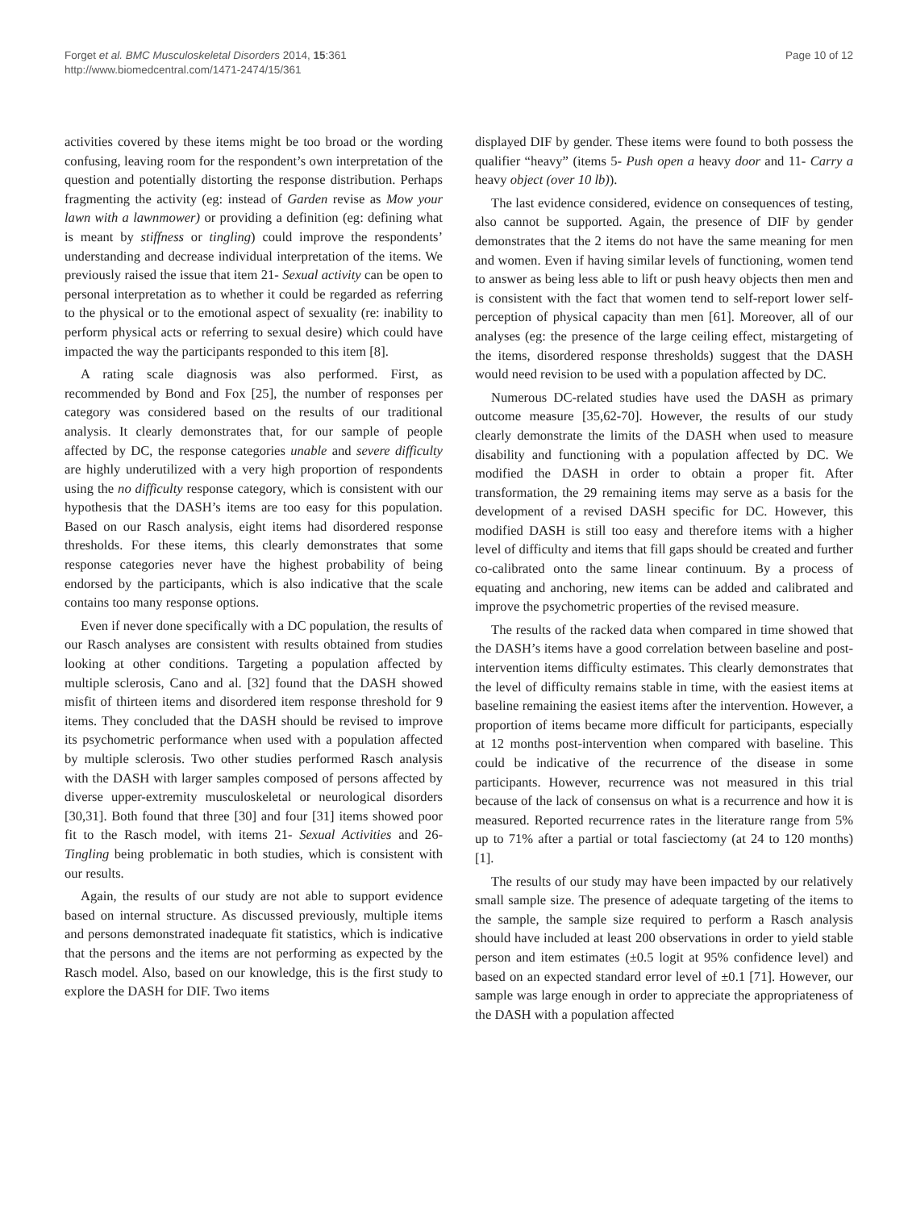Forget et al. BMC Musculoskeletal Disorders 2014, 15:361
http://www.biomedcentral.com/1471-2474/15/361
Page 10 of 12
activities covered by these items might be too broad or the wording confusing, leaving room for the respondent’s own interpretation of the question and potentially distorting the response distribution. Perhaps fragmenting the activity (eg: instead of Garden revise as Mow your lawn with a lawnmower) or providing a definition (eg: defining what is meant by stiffness or tingling) could improve the respondents’ understanding and decrease individual interpretation of the items. We previously raised the issue that item 21- Sexual activity can be open to personal interpretation as to whether it could be regarded as referring to the physical or to the emotional aspect of sexuality (re: inability to perform physical acts or referring to sexual desire) which could have impacted the way the participants responded to this item [8].
A rating scale diagnosis was also performed. First, as recommended by Bond and Fox [25], the number of responses per category was considered based on the results of our traditional analysis. It clearly demonstrates that, for our sample of people affected by DC, the response categories unable and severe difficulty are highly underutilized with a very high proportion of respondents using the no difficulty response category, which is consistent with our hypothesis that the DASH’s items are too easy for this population. Based on our Rasch analysis, eight items had disordered response thresholds. For these items, this clearly demonstrates that some response categories never have the highest probability of being endorsed by the participants, which is also indicative that the scale contains too many response options.
Even if never done specifically with a DC population, the results of our Rasch analyses are consistent with results obtained from studies looking at other conditions. Targeting a population affected by multiple sclerosis, Cano and al. [32] found that the DASH showed misfit of thirteen items and disordered item response threshold for 9 items. They concluded that the DASH should be revised to improve its psychometric performance when used with a population affected by multiple sclerosis. Two other studies performed Rasch analysis with the DASH with larger samples composed of persons affected by diverse upper-extremity musculoskeletal or neurological disorders [30,31]. Both found that three [30] and four [31] items showed poor fit to the Rasch model, with items 21- Sexual Activities and 26- Tingling being problematic in both studies, which is consistent with our results.
Again, the results of our study are not able to support evidence based on internal structure. As discussed previously, multiple items and persons demonstrated inadequate fit statistics, which is indicative that the persons and the items are not performing as expected by the Rasch model. Also, based on our knowledge, this is the first study to explore the DASH for DIF. Two items
displayed DIF by gender. These items were found to both possess the qualifier “heavy” (items 5- Push open a heavy door and 11- Carry a heavy object (over 10 lb)).
The last evidence considered, evidence on consequences of testing, also cannot be supported. Again, the presence of DIF by gender demonstrates that the 2 items do not have the same meaning for men and women. Even if having similar levels of functioning, women tend to answer as being less able to lift or push heavy objects then men and is consistent with the fact that women tend to self-report lower self-perception of physical capacity than men [61]. Moreover, all of our analyses (eg: the presence of the large ceiling effect, mistargeting of the items, disordered response thresholds) suggest that the DASH would need revision to be used with a population affected by DC.
Numerous DC-related studies have used the DASH as primary outcome measure [35,62-70]. However, the results of our study clearly demonstrate the limits of the DASH when used to measure disability and functioning with a population affected by DC. We modified the DASH in order to obtain a proper fit. After transformation, the 29 remaining items may serve as a basis for the development of a revised DASH specific for DC. However, this modified DASH is still too easy and therefore items with a higher level of difficulty and items that fill gaps should be created and further co-calibrated onto the same linear continuum. By a process of equating and anchoring, new items can be added and calibrated and improve the psychometric properties of the revised measure.
The results of the racked data when compared in time showed that the DASH’s items have a good correlation between baseline and post-intervention items difficulty estimates. This clearly demonstrates that the level of difficulty remains stable in time, with the easiest items at baseline remaining the easiest items after the intervention. However, a proportion of items became more difficult for participants, especially at 12 months post-intervention when compared with baseline. This could be indicative of the recurrence of the disease in some participants. However, recurrence was not measured in this trial because of the lack of consensus on what is a recurrence and how it is measured. Reported recurrence rates in the literature range from 5% up to 71% after a partial or total fasciectomy (at 24 to 120 months) [1].
The results of our study may have been impacted by our relatively small sample size. The presence of adequate targeting of the items to the sample, the sample size required to perform a Rasch analysis should have included at least 200 observations in order to yield stable person and item estimates (±0.5 logit at 95% confidence level) and based on an expected standard error level of ±0.1 [71]. However, our sample was large enough in order to appreciate the appropriateness of the DASH with a population affected